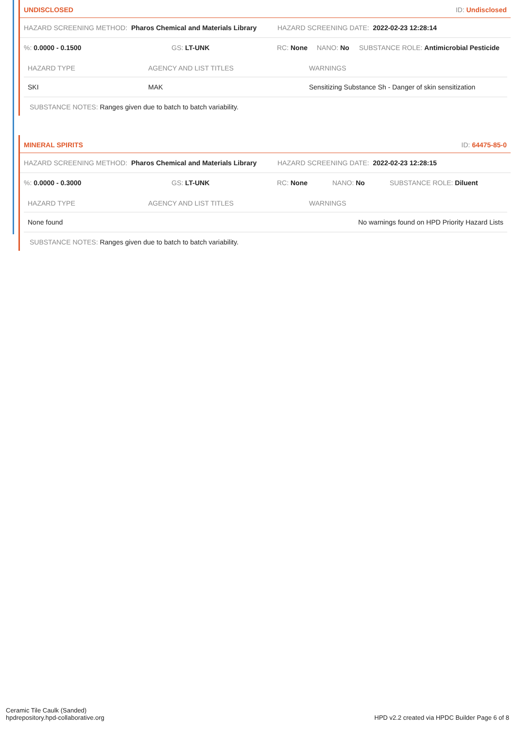UNDISCLOSED ID: Undisclosed
HAZARD SCREENING METHOD: Pharos Chemical and Materials Library HAZARD SCREENING DATE: 2022-02-23 12:28:14
%: 0.0000 - 0.1500 GS: LT-UNK RC: None NANO: No SUBSTANCE ROLE: Antimicrobial Pesticide
| HAZARD TYPE | AGENCY AND LIST TITLES | WARNINGS |
| --- | --- | --- |
| SKI | MAK | Sensitizing Substance Sh - Danger of skin sensitization |
SUBSTANCE NOTES: Ranges given due to batch to batch variability.
MINERAL SPIRITS ID: 64475-85-0
HAZARD SCREENING METHOD: Pharos Chemical and Materials Library HAZARD SCREENING DATE: 2022-02-23 12:28:15
%: 0.0000 - 0.3000 GS: LT-UNK RC: None NANO: No SUBSTANCE ROLE: Diluent
| HAZARD TYPE | AGENCY AND LIST TITLES | WARNINGS |
| --- | --- | --- |
| None found | | No warnings found on HPD Priority Hazard Lists |
SUBSTANCE NOTES: Ranges given due to batch to batch variability.
Ceramic Tile Caulk (Sanded)
hpdrepository.hpd-collaborative.org
HPD v2.2 created via HPDC Builder Page 6 of 8